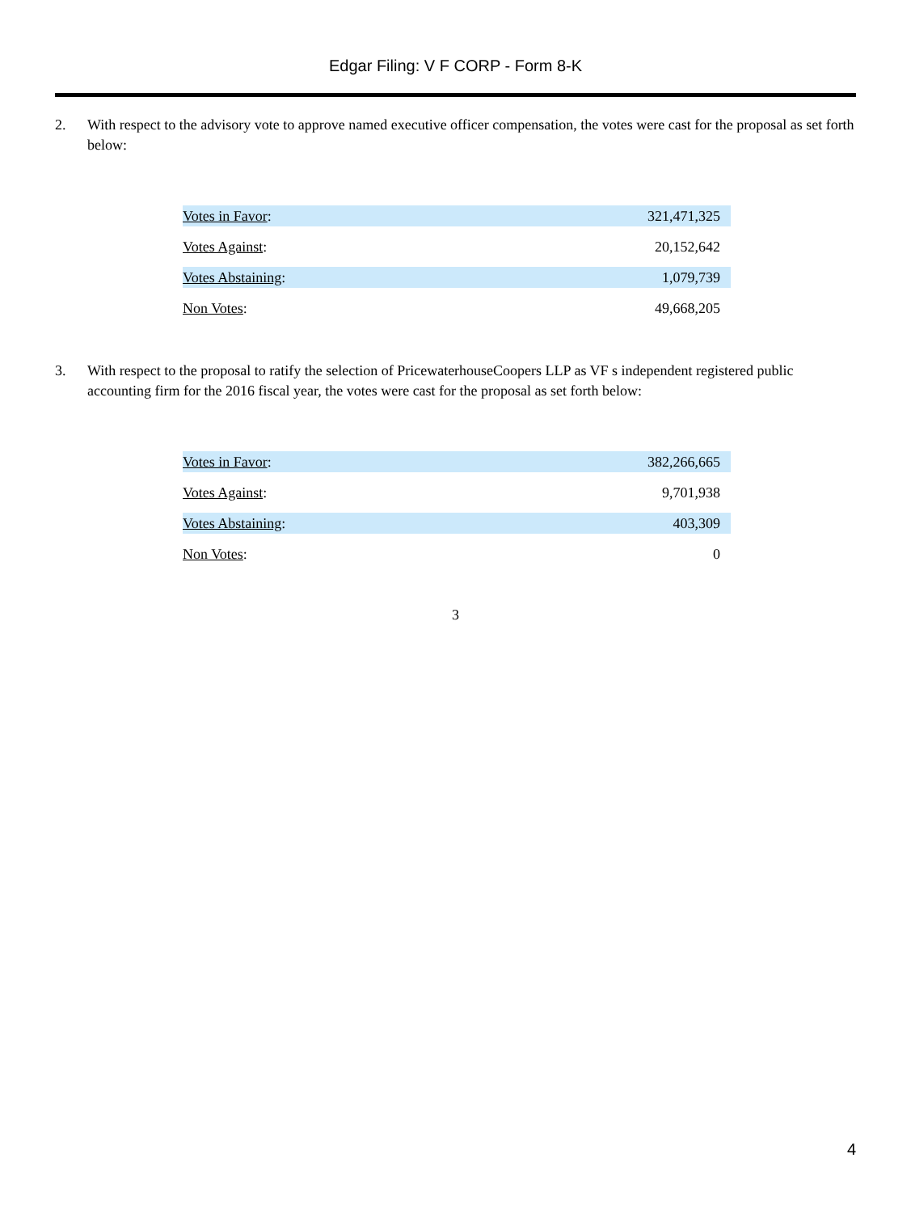Edgar Filing: V F CORP - Form 8-K
2. With respect to the advisory vote to approve named executive officer compensation, the votes were cast for the proposal as set forth below:
| Votes in Favor : | 321,471,325 |
| Votes Against : | 20,152,642 |
| Votes Abstaining : | 1,079,739 |
| Non Votes : | 49,668,205 |
3. With respect to the proposal to ratify the selection of PricewaterhouseCoopers LLP as VF s independent registered public accounting firm for the 2016 fiscal year, the votes were cast for the proposal as set forth below:
| Votes in Favor : | 382,266,665 |
| Votes Against : | 9,701,938 |
| Votes Abstaining : | 403,309 |
| Non Votes : | 0 |
3
4